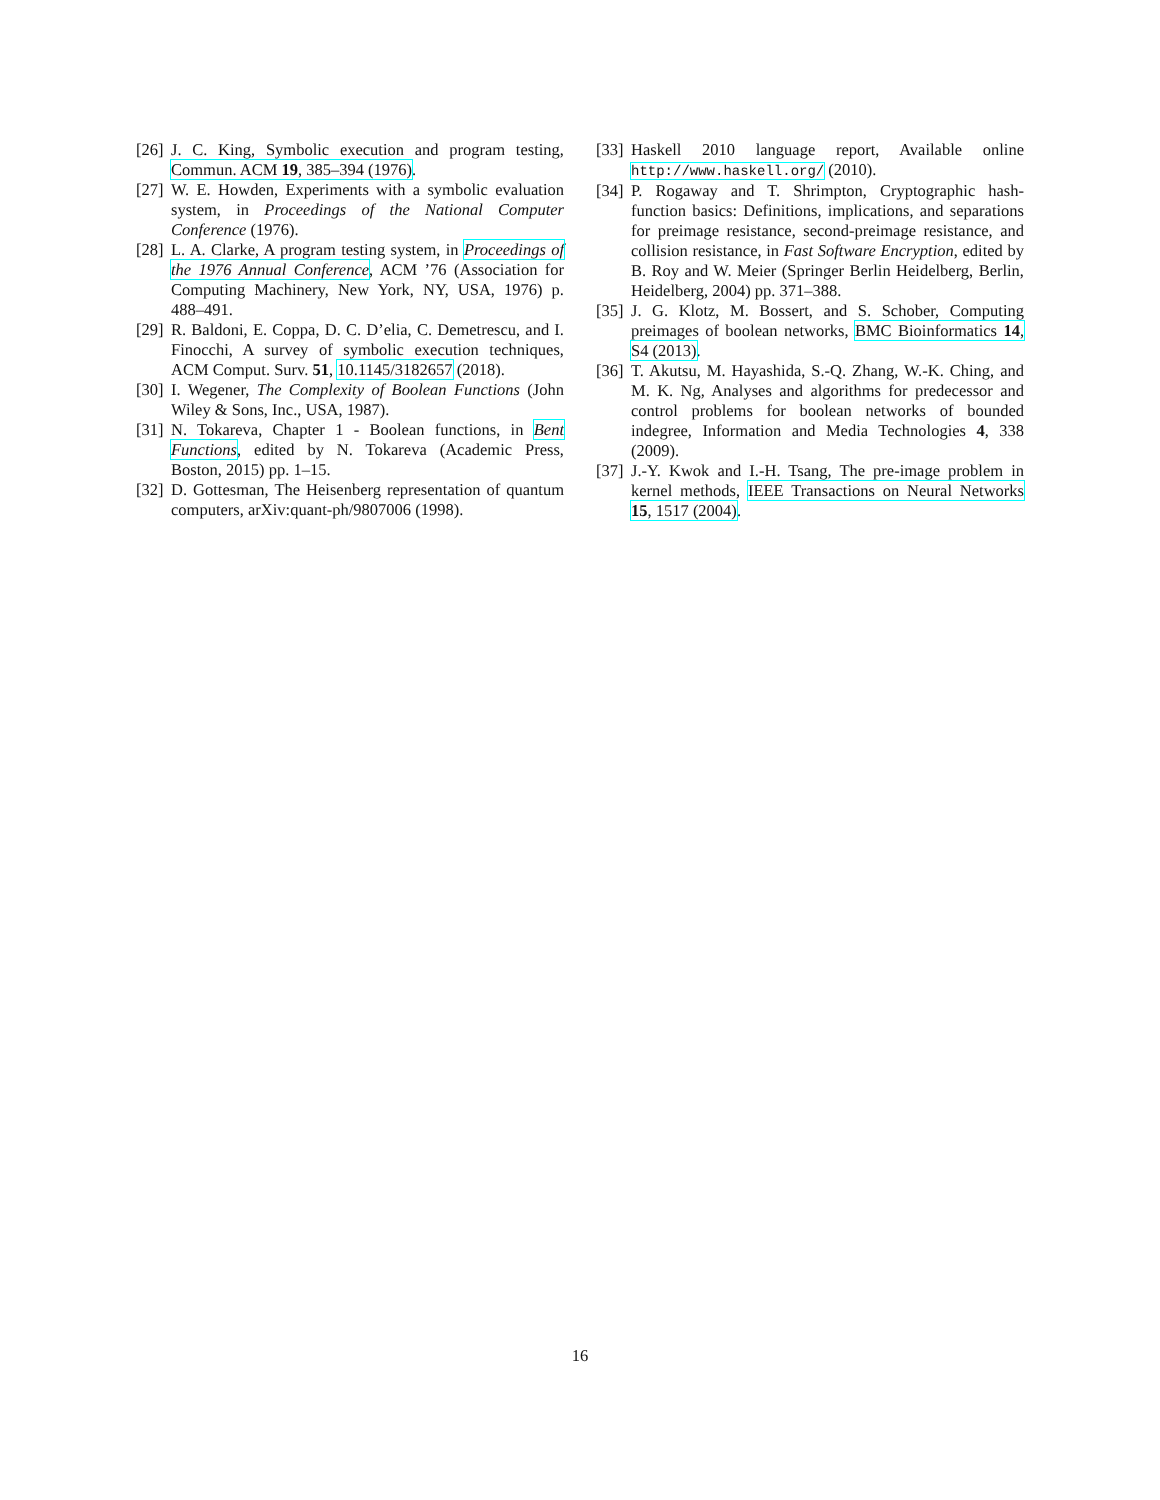[26] J. C. King, Symbolic execution and program testing, Commun. ACM 19, 385–394 (1976).
[27] W. E. Howden, Experiments with a symbolic evaluation system, in Proceedings of the National Computer Conference (1976).
[28] L. A. Clarke, A program testing system, in Proceedings of the 1976 Annual Conference, ACM ’76 (Association for Computing Machinery, New York, NY, USA, 1976) p. 488–491.
[29] R. Baldoni, E. Coppa, D. C. D’elia, C. Demetrescu, and I. Finocchi, A survey of symbolic execution techniques, ACM Comput. Surv. 51, 10.1145/3182657 (2018).
[30] I. Wegener, The Complexity of Boolean Functions (John Wiley & Sons, Inc., USA, 1987).
[31] N. Tokareva, Chapter 1 - Boolean functions, in Bent Functions, edited by N. Tokareva (Academic Press, Boston, 2015) pp. 1–15.
[32] D. Gottesman, The Heisenberg representation of quantum computers, arXiv:quant-ph/9807006 (1998).
[33] Haskell 2010 language report, Available online http://www.haskell.org/ (2010).
[34] P. Rogaway and T. Shrimpton, Cryptographic hash-function basics: Definitions, implications, and separations for preimage resistance, second-preimage resistance, and collision resistance, in Fast Software Encryption, edited by B. Roy and W. Meier (Springer Berlin Heidelberg, Berlin, Heidelberg, 2004) pp. 371–388.
[35] J. G. Klotz, M. Bossert, and S. Schober, Computing preimages of boolean networks, BMC Bioinformatics 14, S4 (2013).
[36] T. Akutsu, M. Hayashida, S.-Q. Zhang, W.-K. Ching, and M. K. Ng, Analyses and algorithms for predecessor and control problems for boolean networks of bounded indegree, Information and Media Technologies 4, 338 (2009).
[37] J.-Y. Kwok and I.-H. Tsang, The pre-image problem in kernel methods, IEEE Transactions on Neural Networks 15, 1517 (2004).
16